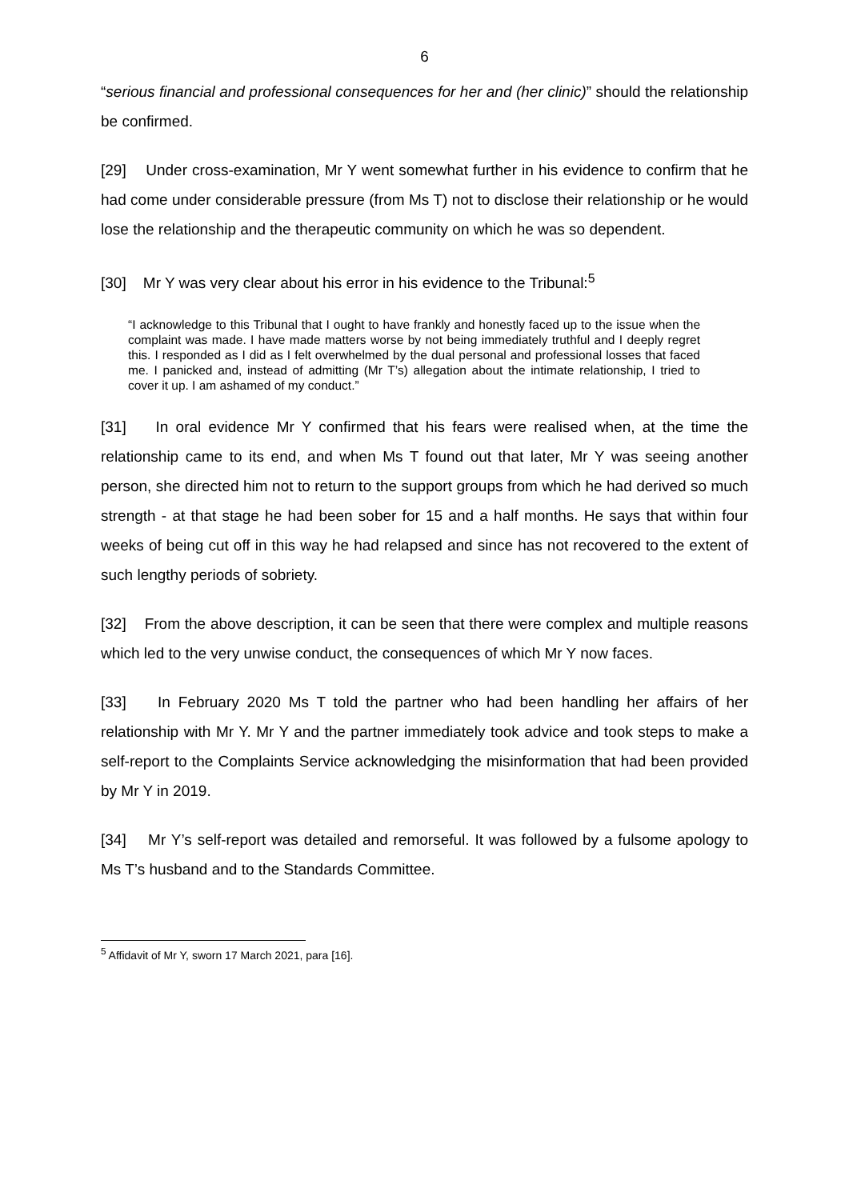6
“serious financial and professional consequences for her and (her clinic)” should the relationship be confirmed.
[29] Under cross-examination, Mr Y went somewhat further in his evidence to confirm that he had come under considerable pressure (from Ms T) not to disclose their relationship or he would lose the relationship and the therapeutic community on which he was so dependent.
[30] Mr Y was very clear about his error in his evidence to the Tribunal:<sup>5</sup>
“I acknowledge to this Tribunal that I ought to have frankly and honestly faced up to the issue when the complaint was made. I have made matters worse by not being immediately truthful and I deeply regret this. I responded as I did as I felt overwhelmed by the dual personal and professional losses that faced me. I panicked and, instead of admitting (Mr T’s) allegation about the intimate relationship, I tried to cover it up. I am ashamed of my conduct.”
[31] In oral evidence Mr Y confirmed that his fears were realised when, at the time the relationship came to its end, and when Ms T found out that later, Mr Y was seeing another person, she directed him not to return to the support groups from which he had derived so much strength - at that stage he had been sober for 15 and a half months. He says that within four weeks of being cut off in this way he had relapsed and since has not recovered to the extent of such lengthy periods of sobriety.
[32] From the above description, it can be seen that there were complex and multiple reasons which led to the very unwise conduct, the consequences of which Mr Y now faces.
[33] In February 2020 Ms T told the partner who had been handling her affairs of her relationship with Mr Y. Mr Y and the partner immediately took advice and took steps to make a self-report to the Complaints Service acknowledging the misinformation that had been provided by Mr Y in 2019.
[34] Mr Y’s self-report was detailed and remorseful. It was followed by a fulsome apology to Ms T’s husband and to the Standards Committee.
<sup>5</sup> Affidavit of Mr Y, sworn 17 March 2021, para [16].